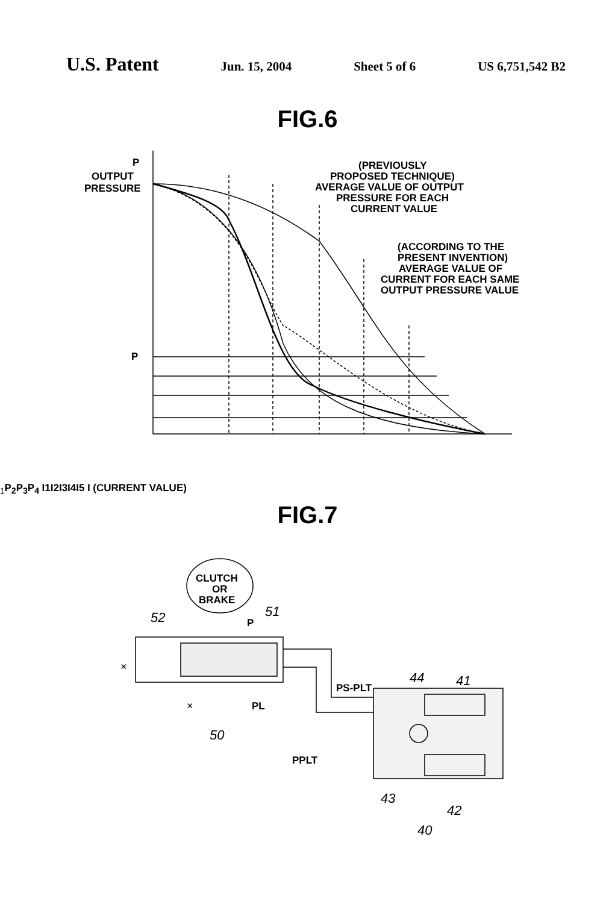U.S. Patent Jun. 15, 2004 Sheet 5 of 6 US 6,751,542 B2
FIG.6
P
OUTPUT
PRESSURE
(PREVIOUSLY
PROPOSED TECHNIQUE)
AVERAGE VALUE OF OUTPUT
PRESSURE FOR EACH
CURRENT VALUE
(ACCORDING TO THE
PRESENT INVENTION)
AVERAGE VALUE OF
CURRENT FOR EACH SAME
OUTPUT PRESSURE VALUE
P1
P2
P3
P4
I1
I2
I3
I4
I5
I (CURRENT VALUE)
FIG.7
CLUTCH
OR
BRAKE
P
PL
PS-PLT
PPLT
52
51
50
44
41
43
42
40
×
×